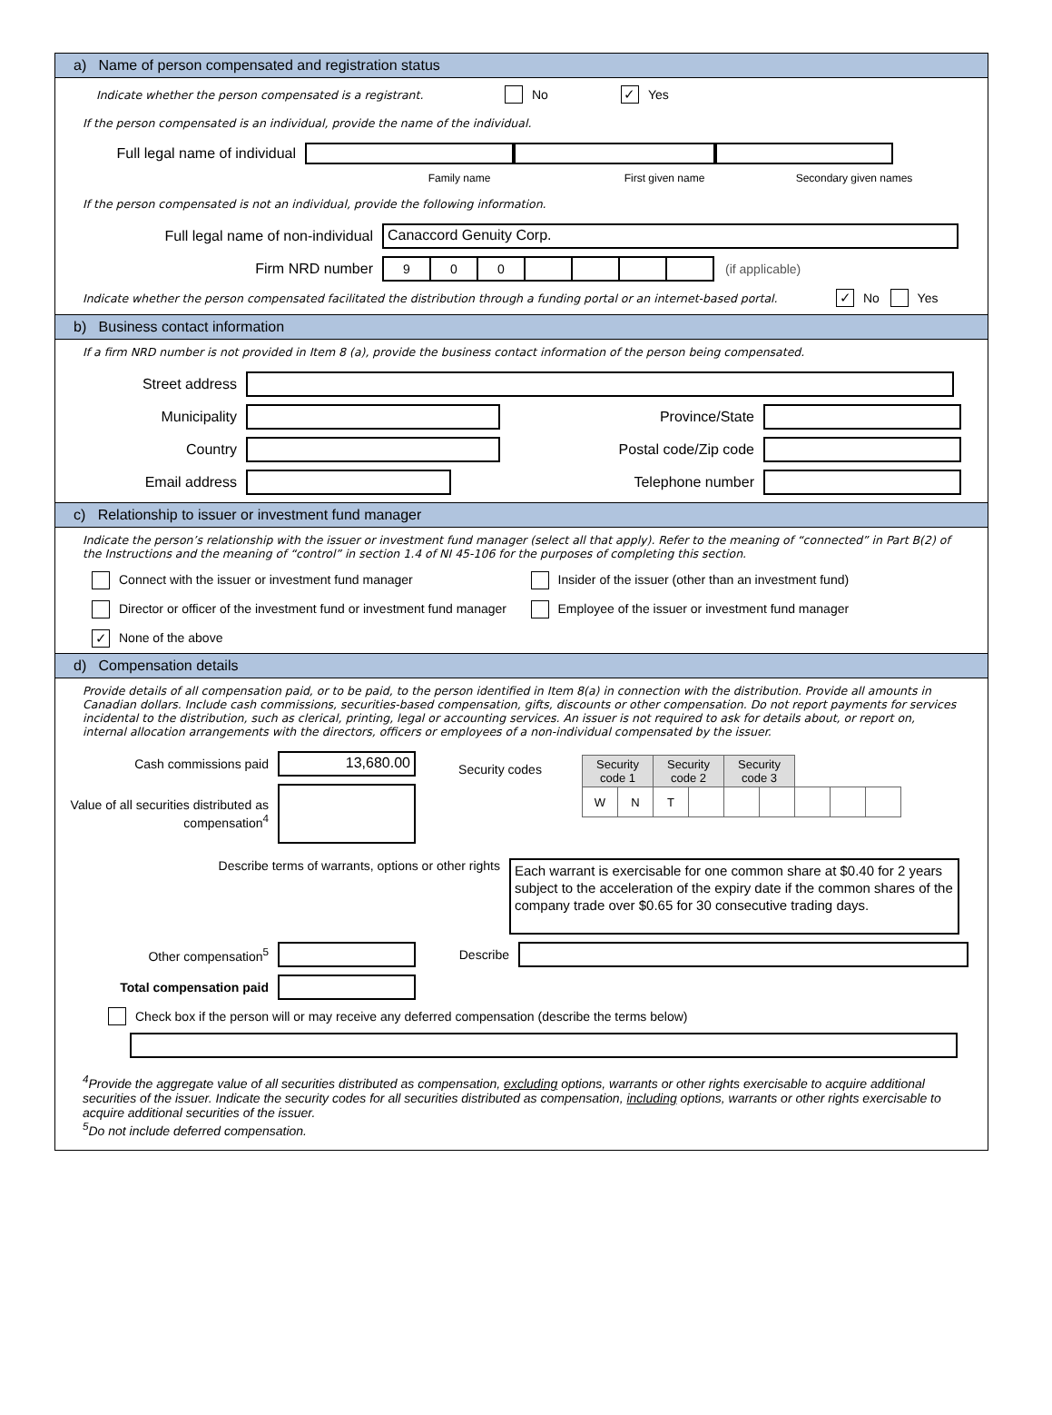a) Name of person compensated and registration status
Indicate whether the person compensated is a registrant. No ✓ Yes
If the person compensated is an individual, provide the name of the individual.
Full legal name of individual
Family name First given name Secondary given names
If the person compensated is not an individual, provide the following information.
Full legal name of non-individual Canaccord Genuity Corp.
Firm NRD number
| 9 | 0 | 0 | | | | |
(if applicable)
Indicate whether the person compensated facilitated the distribution through a funding portal or an internet-based portal. ✓ No Yes
b) Business contact information
If a firm NRD number is not provided in Item 8 (a), provide the business contact information of the person being compensated.
Street address
Municipality Province/State
Country Postal code/Zip code
Email address Telephone number
c) Relationship to issuer or investment fund manager
Indicate the person’s relationship with the issuer or investment fund manager (select all that apply). Refer to the meaning of “connected” in Part B(2) of the Instructions and the meaning of “control” in section 1.4 of NI 45-106 for the purposes of completing this section.
Connect with the issuer or investment fund manager
Insider of the issuer (other than an investment fund)
Director or officer of the investment fund or investment fund manager
Employee of the issuer or investment fund manager
✓ None of the above
d) Compensation details
Provide details of all compensation paid, or to be paid, to the person identified in Item 8(a) in connection with the distribution. Provide all amounts in Canadian dollars. Include cash commissions, securities-based compensation, gifts, discounts or other compensation. Do not report payments for services incidental to the distribution, such as clerical, printing, legal or accounting services. An issuer is not required to ask for details about, or report on, internal allocation arrangements with the directors, officers or employees of a non-individual compensated by the issuer.
Cash commissions paid 13,680.00
Value of all securities distributed as compensation<sup>4</sup>
Security codes
| Security code 1 | | Security code 2 | | Security code 3 | | | | |
| --- | --- | --- | --- | --- | --- | --- | --- | --- |
| W | N | T | | | | | | |
Describe terms of warrants, options or other rights Each warrant is exercisable for one common share at $0.40 for 2 years subject to the acceleration of the expiry date if the common shares of the company trade over $0.65 for 30 consecutive trading days.
Other compensation<sup>5</sup> Describe
Total compensation paid
Check box if the person will or may receive any deferred compensation (describe the terms below)
<sup>4</sup> Provide the aggregate value of all securities distributed as compensation, excluding options, warrants or other rights exercisable to acquire additional securities of the issuer. Indicate the security codes for all securities distributed as compensation, including options, warrants or other rights exercisable to acquire additional securities of the issuer.
<sup>5</sup> Do not include deferred compensation.